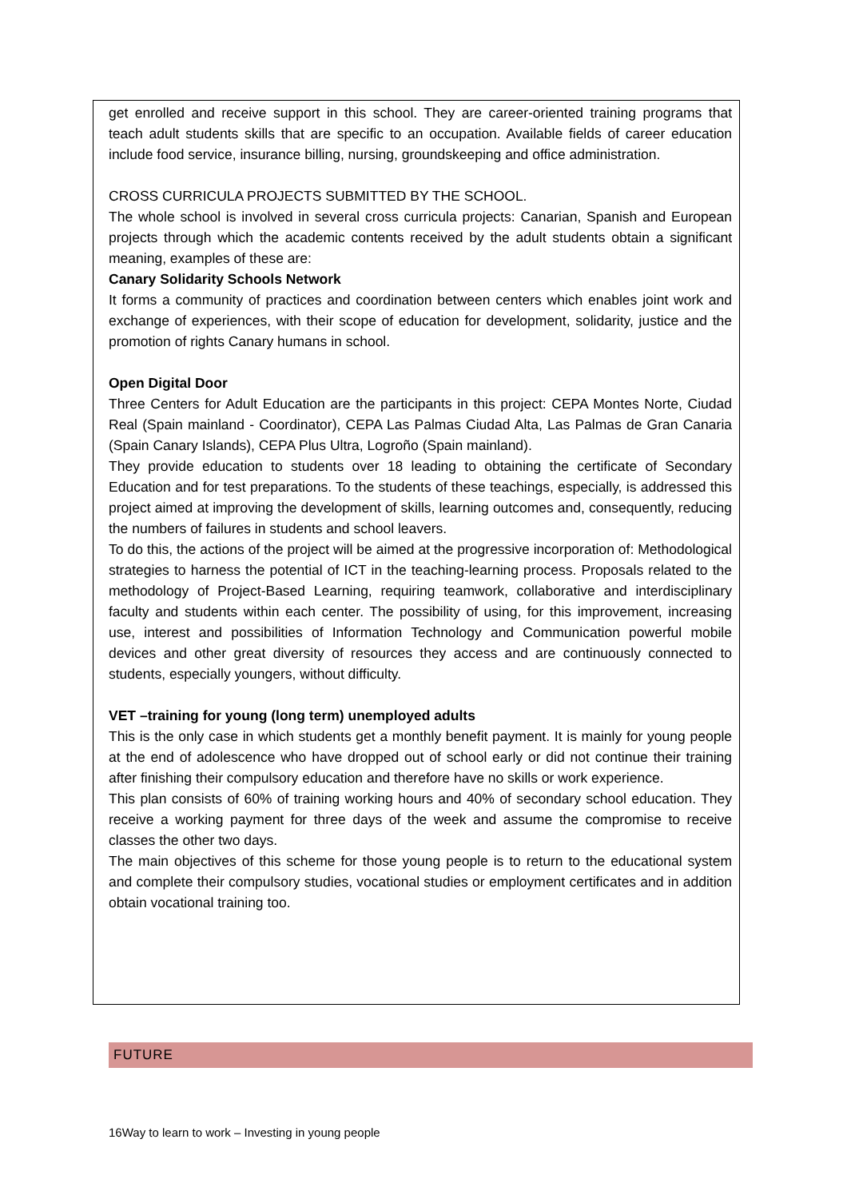get enrolled and receive support in this school. They are career-oriented training programs that teach adult students skills that are specific to an occupation. Available fields of career education include food service, insurance billing, nursing, groundskeeping and office administration.
CROSS CURRICULA PROJECTS SUBMITTED BY THE SCHOOL.
The whole school is involved in several cross curricula projects: Canarian, Spanish and European projects through which the academic contents received by the adult students obtain a significant meaning, examples of these are:
Canary Solidarity Schools Network
It forms a community of practices and coordination between centers which enables joint work and exchange of experiences, with their scope of education for development, solidarity, justice and the promotion of rights Canary humans in school.
Open Digital Door
Three Centers for Adult Education are the participants in this project: CEPA Montes Norte, Ciudad Real (Spain mainland - Coordinator), CEPA Las Palmas Ciudad Alta, Las Palmas de Gran Canaria (Spain Canary Islands), CEPA Plus Ultra, Logroño (Spain mainland).
They provide education to students over 18 leading to obtaining the certificate of Secondary Education and for test preparations. To the students of these teachings, especially, is addressed this project aimed at improving the development of skills, learning outcomes and, consequently, reducing the numbers of failures in students and school leavers.
To do this, the actions of the project will be aimed at the progressive incorporation of: Methodological strategies to harness the potential of ICT in the teaching-learning process. Proposals related to the methodology of Project-Based Learning, requiring teamwork, collaborative and interdisciplinary faculty and students within each center. The possibility of using, for this improvement, increasing use, interest and possibilities of Information Technology and Communication powerful mobile devices and other great diversity of resources they access and are continuously connected to students, especially youngers, without difficulty.
VET –training for young (long term) unemployed adults
This is the only case in which students get a monthly benefit payment. It is mainly for young people at the end of adolescence who have dropped out of school early or did not continue their training after finishing their compulsory education and therefore have no skills or work experience.
This plan consists of 60% of training working hours and 40% of secondary school education. They receive a working payment for three days of the week and assume the compromise to receive classes the other two days.
The main objectives of this scheme for those young people is to return to the educational system and complete their compulsory studies, vocational studies or employment certificates and in addition obtain vocational training too.
FUTURE
16Way to learn to work – Investing in young people